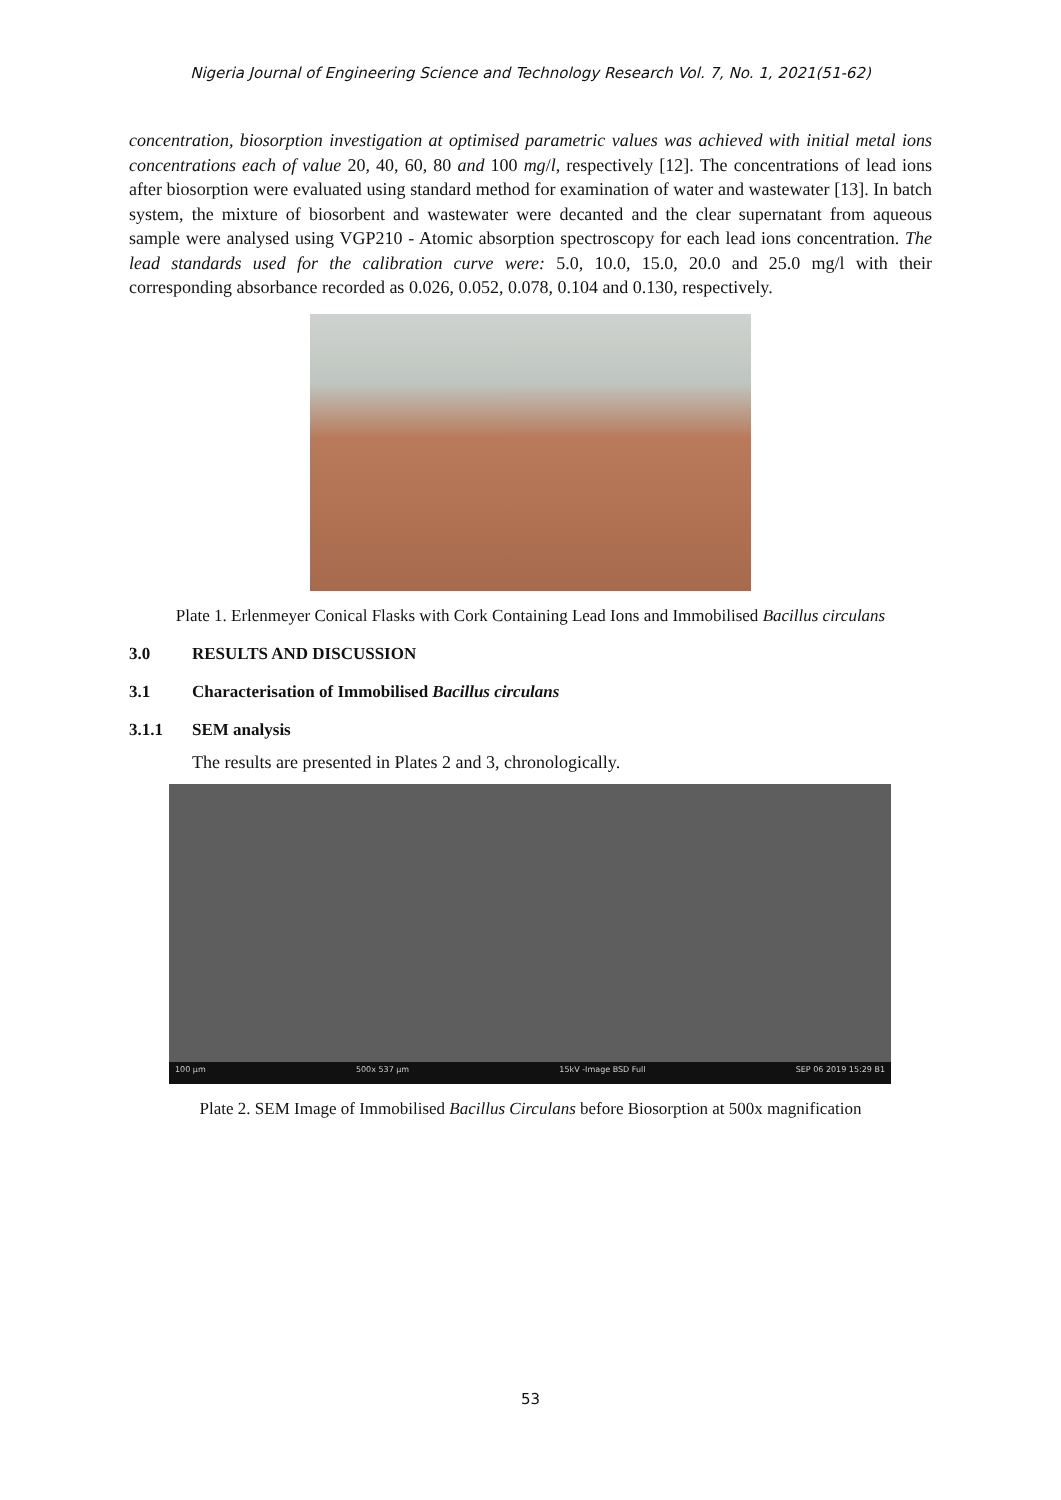Nigeria Journal of Engineering Science and Technology Research Vol. 7, No. 1, 2021(51-62)
concentration, biosorption investigation at optimised parametric values was achieved with initial metal ions concentrations each of value 20, 40, 60, 80 and 100 mg/l, respectively [12]. The concentrations of lead ions after biosorption were evaluated using standard method for examination of water and wastewater [13]. In batch system, the mixture of biosorbent and wastewater were decanted and the clear supernatant from aqueous sample were analysed using VGP210 - Atomic absorption spectroscopy for each lead ions concentration. The lead standards used for the calibration curve were: 5.0, 10.0, 15.0, 20.0 and 25.0 mg/l with their corresponding absorbance recorded as 0.026, 0.052, 0.078, 0.104 and 0.130, respectively.
Plate 1. Erlenmeyer Conical Flasks with Cork Containing Lead Ions and Immobilised Bacillus circulans
3.0 RESULTS AND DISCUSSION
3.1 Characterisation of Immobilised Bacillus circulans
3.1.1 SEM analysis
The results are presented in Plates 2 and 3, chronologically.
100 µm 500x 537 µm 15kV -Image BSD Full SEP 06 2019 15:29 B1
Plate 2. SEM Image of Immobilised Bacillus Circulans before Biosorption at 500x magnification
53